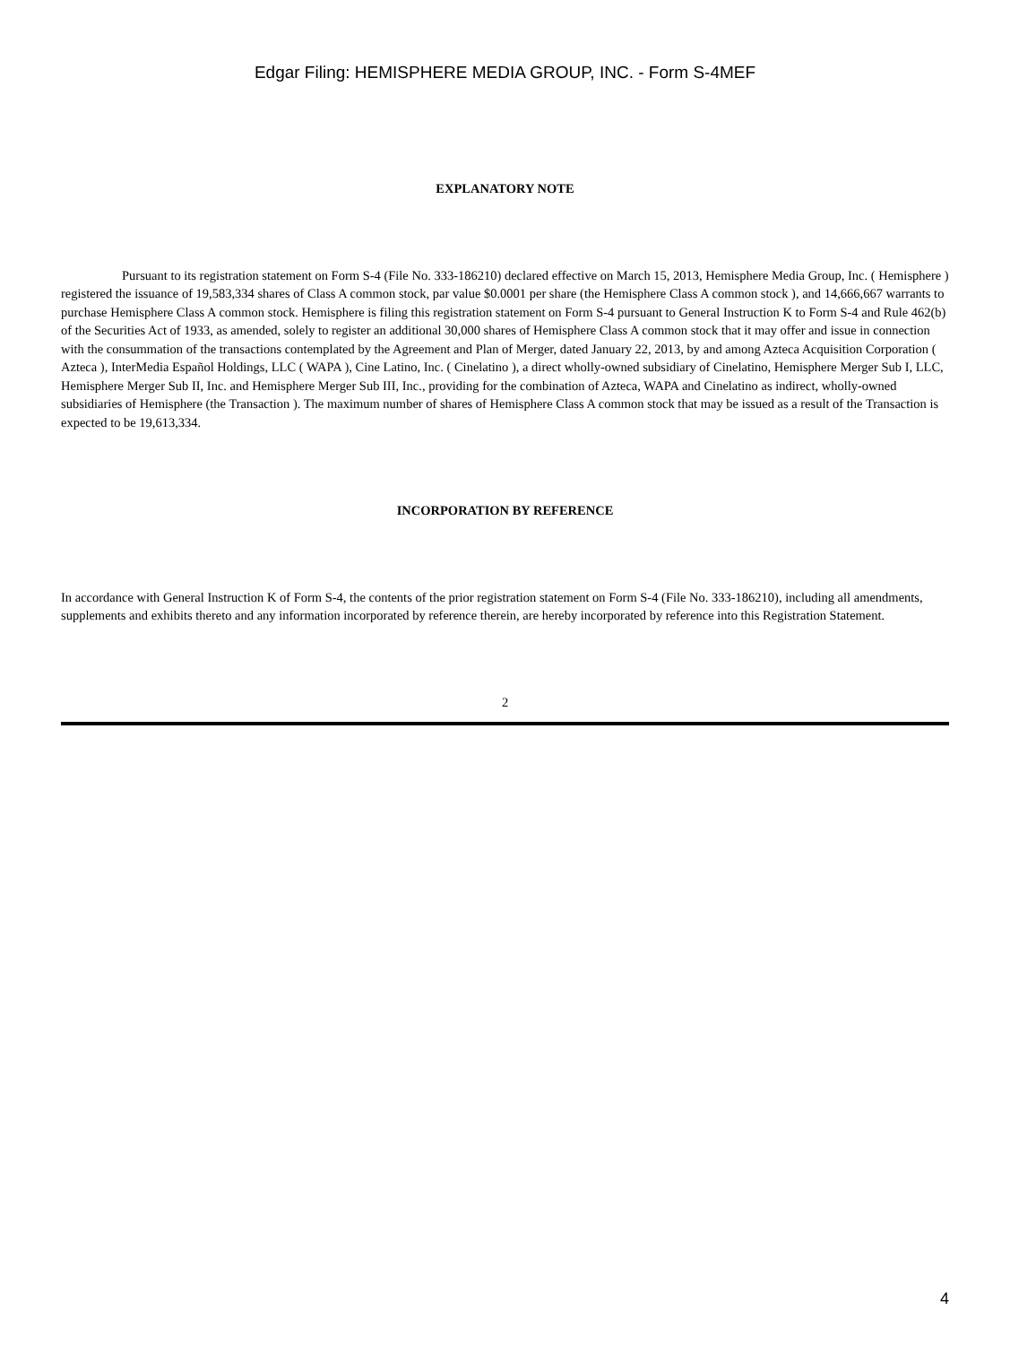Edgar Filing: HEMISPHERE MEDIA GROUP, INC. - Form S-4MEF
EXPLANATORY NOTE
Pursuant to its registration statement on Form S-4 (File No. 333-186210) declared effective on March 15, 2013, Hemisphere Media Group, Inc. ( Hemisphere ) registered the issuance of 19,583,334 shares of Class A common stock, par value $0.0001 per share (the Hemisphere Class A common stock ), and 14,666,667 warrants to purchase Hemisphere Class A common stock. Hemisphere is filing this registration statement on Form S-4 pursuant to General Instruction K to Form S-4 and Rule 462(b) of the Securities Act of 1933, as amended, solely to register an additional 30,000 shares of Hemisphere Class A common stock that it may offer and issue in connection with the consummation of the transactions contemplated by the Agreement and Plan of Merger, dated January 22, 2013, by and among Azteca Acquisition Corporation ( Azteca ), InterMedia Español Holdings, LLC ( WAPA ), Cine Latino, Inc. ( Cinelatino ), a direct wholly-owned subsidiary of Cinelatino, Hemisphere Merger Sub I, LLC, Hemisphere Merger Sub II, Inc. and Hemisphere Merger Sub III, Inc., providing for the combination of Azteca, WAPA and Cinelatino as indirect, wholly-owned subsidiaries of Hemisphere (the Transaction ). The maximum number of shares of Hemisphere Class A common stock that may be issued as a result of the Transaction is expected to be 19,613,334.
INCORPORATION BY REFERENCE
In accordance with General Instruction K of Form S-4, the contents of the prior registration statement on Form S-4 (File No. 333-186210), including all amendments, supplements and exhibits thereto and any information incorporated by reference therein, are hereby incorporated by reference into this Registration Statement.
2
4